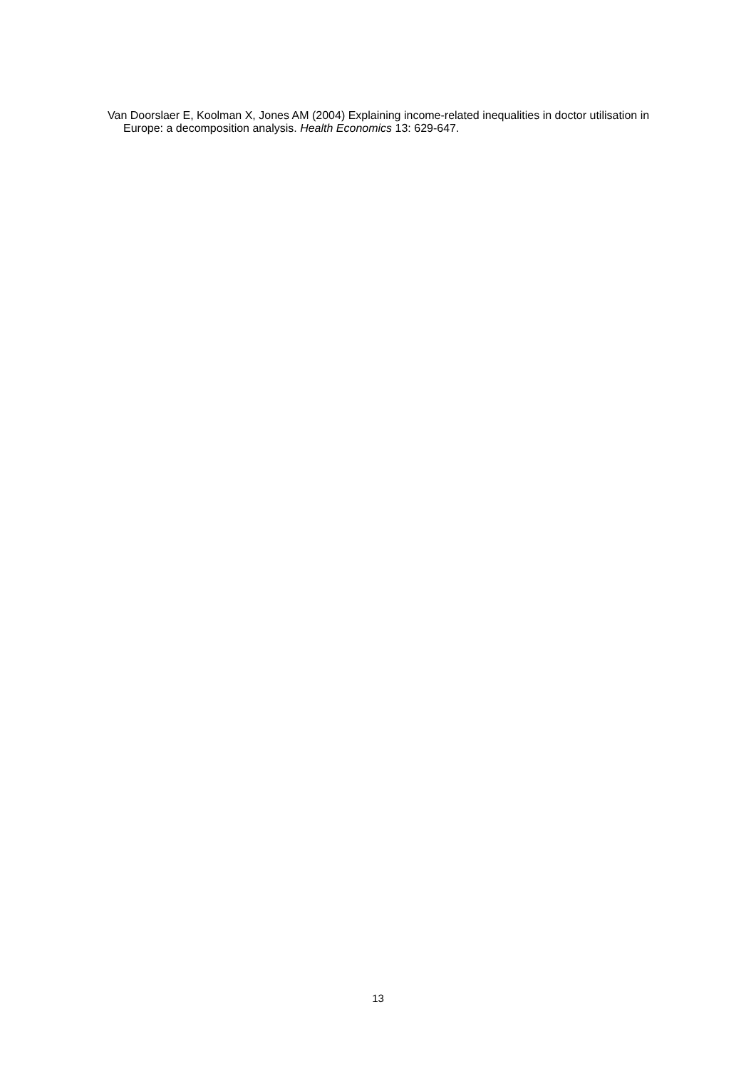Van Doorslaer E, Koolman X, Jones AM (2004) Explaining income-related inequalities in doctor utilisation in Europe: a decomposition analysis. Health Economics 13: 629-647.
13